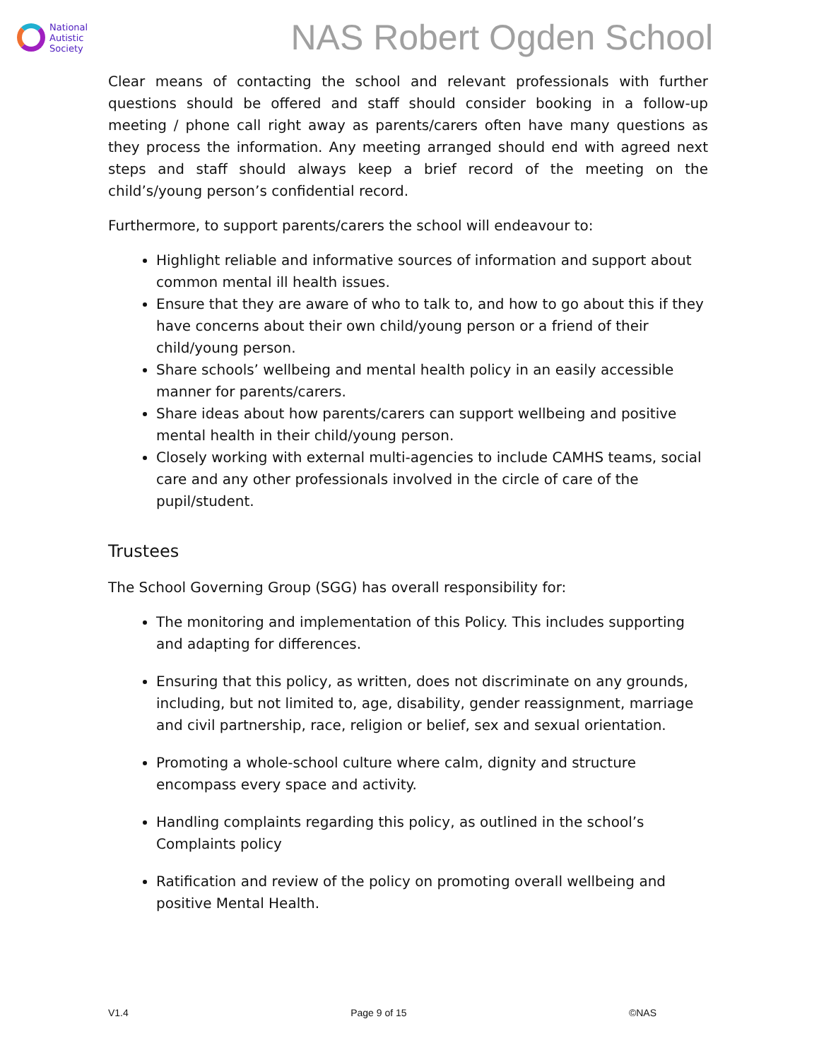National
Autistic
Society
NAS Robert Ogden School
Clear means of contacting the school and relevant professionals with further questions should be offered and staff should consider booking in a follow-up meeting / phone call right away as parents/carers often have many questions as they process the information. Any meeting arranged should end with agreed next steps and staff should always keep a brief record of the meeting on the child’s/young person’s confidential record.
Furthermore, to support parents/carers the school will endeavour to:
Highlight reliable and informative sources of information and support about common mental ill health issues.
Ensure that they are aware of who to talk to, and how to go about this if they have concerns about their own child/young person or a friend of their child/young person.
Share schools’ wellbeing and mental health policy in an easily accessible manner for parents/carers.
Share ideas about how parents/carers can support wellbeing and positive mental health in their child/young person.
Closely working with external multi-agencies to include CAMHS teams, social care and any other professionals involved in the circle of care of the pupil/student.
Trustees
The School Governing Group (SGG) has overall responsibility for:
The monitoring and implementation of this Policy. This includes supporting and adapting for differences.
Ensuring that this policy, as written, does not discriminate on any grounds, including, but not limited to, age, disability, gender reassignment, marriage and civil partnership, race, religion or belief, sex and sexual orientation.
Promoting a whole-school culture where calm, dignity and structure encompass every space and activity.
Handling complaints regarding this policy, as outlined in the school’s Complaints policy
Ratification and review of the policy on promoting overall wellbeing and positive Mental Health.
V1.4 Page 9 of 15 ©NAS